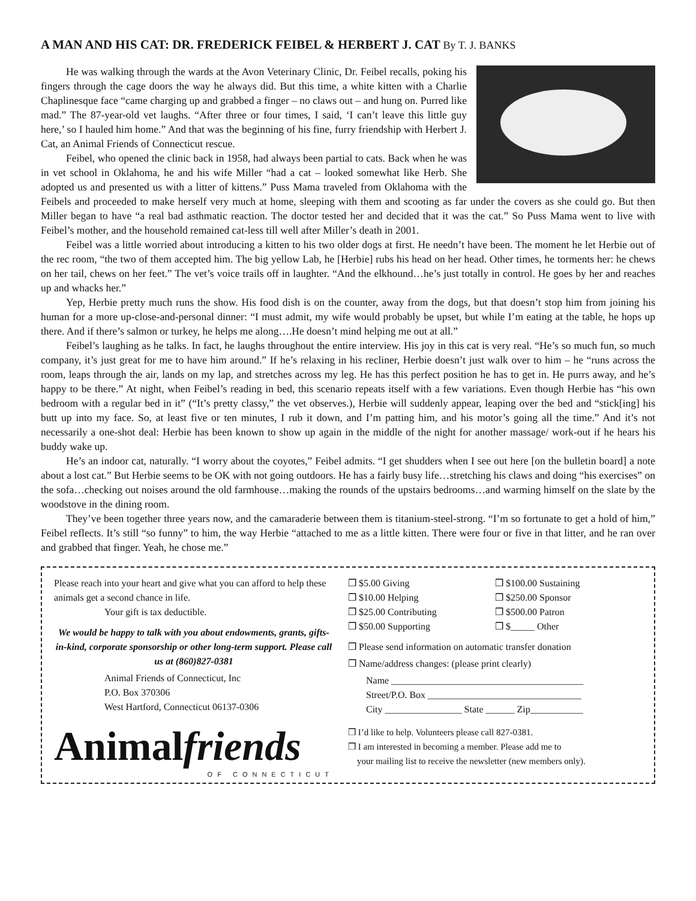A MAN AND HIS CAT: DR. FREDERICK FEIBEL & HERBERT J. CAT By T. J. BANKS
He was walking through the wards at the Avon Veterinary Clinic, Dr. Feibel recalls, poking his fingers through the cage doors the way he always did. But this time, a white kitten with a Charlie Chaplinesque face “came charging up and grabbed a finger – no claws out – and hung on. Purred like mad.” The 87-year-old vet laughs. “After three or four times, I said, ‘I can’t leave this little guy here,’ so I hauled him home.” And that was the beginning of his fine, furry friendship with Herbert J. Cat, an Animal Friends of Connecticut rescue.
Feibel, who opened the clinic back in 1958, had always been partial to cats. Back when he was in vet school in Oklahoma, he and his wife Miller “had a cat – looked somewhat like Herb. She adopted us and presented us with a litter of kittens.” Puss Mama traveled from Oklahoma with the Feibels and proceeded to make herself very much at home, sleeping with them and scooting as far under the covers as she could go. But then Miller began to have “a real bad asthmatic reaction. The doctor tested her and decided that it was the cat.” So Puss Mama went to live with Feibel’s mother, and the household remained cat-less till well after Miller’s death in 2001.
Feibel was a little worried about introducing a kitten to his two older dogs at first. He needn’t have been. The moment he let Herbie out of the rec room, “the two of them accepted him. The big yellow Lab, he [Herbie] rubs his head on her head. Other times, he torments her: he chews on her tail, chews on her feet.” The vet’s voice trails off in laughter. “And the elkhound…he’s just totally in control. He goes by her and reaches up and whacks her.”
Yep, Herbie pretty much runs the show. His food dish is on the counter, away from the dogs, but that doesn’t stop him from joining his human for a more up-close-and-personal dinner: “I must admit, my wife would probably be upset, but while I’m eating at the table, he hops up there. And if there’s salmon or turkey, he helps me along….He doesn’t mind helping me out at all.”
Feibel’s laughing as he talks. In fact, he laughs throughout the entire interview. His joy in this cat is very real. “He’s so much fun, so much company, it’s just great for me to have him around.” If he’s relaxing in his recliner, Herbie doesn’t just walk over to him – he “runs across the room, leaps through the air, lands on my lap, and stretches across my leg. He has this perfect position he has to get in. He purrs away, and he’s happy to be there.” At night, when Feibel’s reading in bed, this scenario repeats itself with a few variations. Even though Herbie has “his own bedroom with a regular bed in it” (“It’s pretty classy,” the vet observes.), Herbie will suddenly appear, leaping over the bed and “stick[ing] his butt up into my face. So, at least five or ten minutes, I rub it down, and I’m patting him, and his motor’s going all the time.” And it’s not necessarily a one-shot deal: Herbie has been known to show up again in the middle of the night for another massage/ work-out if he hears his buddy wake up.
He’s an indoor cat, naturally. “I worry about the coyotes,” Feibel admits. “I get shudders when I see out here [on the bulletin board] a note about a lost cat.” But Herbie seems to be OK with not going outdoors. He has a fairly busy life…stretching his claws and doing “his exercises” on the sofa…checking out noises around the old farmhouse…making the rounds of the upstairs bedrooms…and warming himself on the slate by the woodstove in the dining room.
They’ve been together three years now, and the camaraderie between them is titanium-steel-strong. “I’m so fortunate to get a hold of him,” Feibel reflects. It’s still “so funny” to him, the way Herbie “attached to me as a little kitten. There were four or five in that litter, and he ran over and grabbed that finger. Yeah, he chose me.”
Please reach into your heart and give what you can afford to help these animals get a second chance in life.
Your gift is tax deductible.
We would be happy to talk with you about endowments, grants, gifts-in-kind, corporate sponsorship or other long-term support. Please call us at (860)827-0381
Animal Friends of Connecticut, Inc
P.O. Box 370306
West Hartford, Connecticut 06137-0306
Animalfriends
OF CONNECTICUT
❒ $5.00 Giving ❒ $100.00 Sustaining
❒ $10.00 Helping ❒ $250.00 Sponsor
❒ $25.00 Contributing ❒ $500.00 Patron
❒ $50.00 Supporting ❒ $_____ Other
❒ Please send information on automatic transfer donation
❒ Name/address changes: (please print clearly)
Name ________________________________________
Street/P.O. Box ________________________________
City ________________ State ______ Zip___________
❒ I’d like to help. Volunteers please call 827-0381.
❒ I am interested in becoming a member. Please add me to
your mailing list to receive the newsletter (new members only).